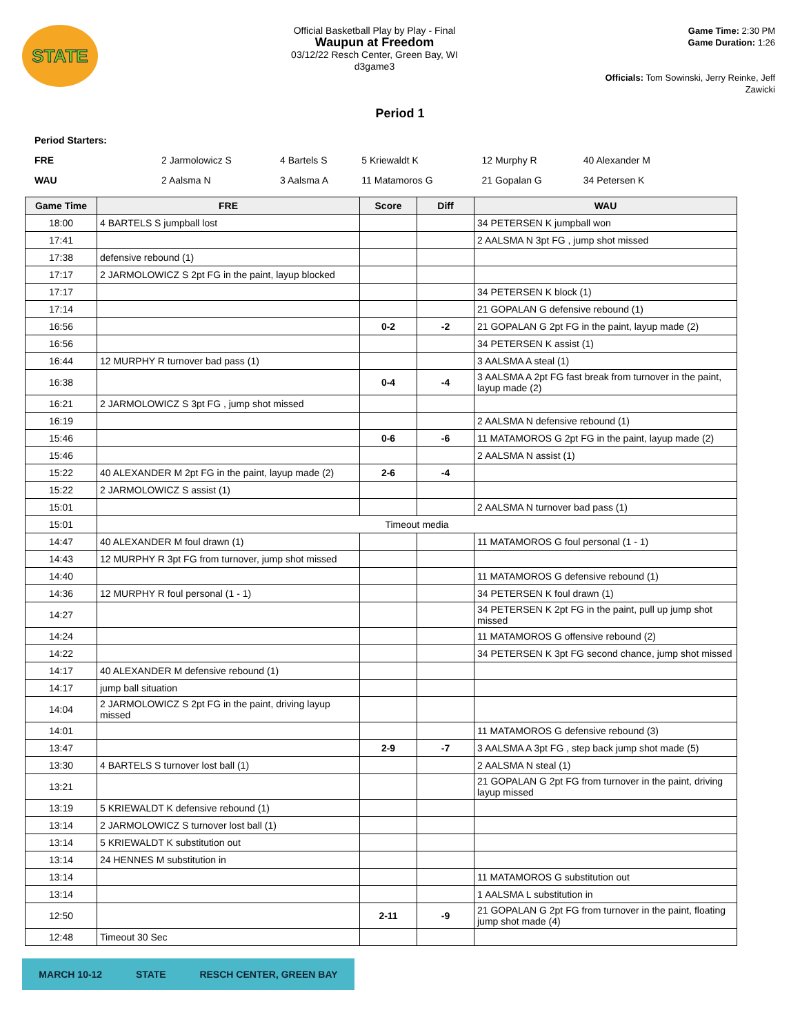STATE
Official Basketball Play by Play - Final
Waupun at Freedom
03/12/22 Resch Center, Green Bay, WI
d3game3
Game Time: 2:30 PM
Game Duration: 1:26
Officials: Tom Sowinski, Jerry Reinke, Jeff Zawicki
Period 1
Period Starters:
| FRE | 2 Jarmolowicz S | 4 Bartels S | 5 Kriewaldt K | 12 Murphy R | 40 Alexander M |
| WAU | 2 Aalsma N | 3 Aalsma A | 11 Matamoros G | 21 Gopalan G | 34 Petersen K |
| Game Time | FRE | Score | Diff | WAU |
| --- | --- | --- | --- | --- |
| 18:00 | 4 BARTELS S jumpball lost | | | 34 PETERSEN K jumpball won |
| 17:41 | | | | 2 AALSMA N 3pt FG , jump shot missed |
| 17:38 | defensive rebound (1) | | | |
| 17:17 | 2 JARMOLOWICZ S 2pt FG in the paint, layup blocked | | | |
| 17:17 | | | | 34 PETERSEN K block (1) |
| 17:14 | | | | 21 GOPALAN G defensive rebound (1) |
| 16:56 | | 0-2 | -2 | 21 GOPALAN G 2pt FG in the paint, layup made (2) |
| 16:56 | | | | 34 PETERSEN K assist (1) |
| 16:44 | 12 MURPHY R turnover bad pass (1) | | | 3 AALSMA A steal (1) |
| 16:38 | | 0-4 | -4 | 3 AALSMA A 2pt FG fast break from turnover in the paint, layup made (2) |
| 16:21 | 2 JARMOLOWICZ S 3pt FG , jump shot missed | | | |
| 16:19 | | | | 2 AALSMA N defensive rebound (1) |
| 15:46 | | 0-6 | -6 | 11 MATAMOROS G 2pt FG in the paint, layup made (2) |
| 15:46 | | | | 2 AALSMA N assist (1) |
| 15:22 | 40 ALEXANDER M 2pt FG in the paint, layup made (2) | 2-6 | -4 | |
| 15:22 | 2 JARMOLOWICZ S assist (1) | | | |
| 15:01 | | | | 2 AALSMA N turnover bad pass (1) |
| 15:01 | Timeout media | | | |
| 14:47 | 40 ALEXANDER M foul drawn (1) | | | 11 MATAMOROS G foul personal (1 - 1) |
| 14:43 | 12 MURPHY R 3pt FG from turnover, jump shot missed | | | |
| 14:40 | | | | 11 MATAMOROS G defensive rebound (1) |
| 14:36 | 12 MURPHY R foul personal (1 - 1) | | | 34 PETERSEN K foul drawn (1) |
| 14:27 | | | | 34 PETERSEN K 2pt FG in the paint, pull up jump shot missed |
| 14:24 | | | | 11 MATAMOROS G offensive rebound (2) |
| 14:22 | | | | 34 PETERSEN K 3pt FG second chance, jump shot missed |
| 14:17 | 40 ALEXANDER M defensive rebound (1) | | | |
| 14:17 | jump ball situation | | | |
| 14:04 | 2 JARMOLOWICZ S 2pt FG in the paint, driving layup missed | | | |
| 14:01 | | | | 11 MATAMOROS G defensive rebound (3) |
| 13:47 | | 2-9 | -7 | 3 AALSMA A 3pt FG , step back jump shot made (5) |
| 13:30 | 4 BARTELS S turnover lost ball (1) | | | 2 AALSMA N steal (1) |
| 13:21 | | | | 21 GOPALAN G 2pt FG from turnover in the paint, driving layup missed |
| 13:19 | 5 KRIEWALDT K defensive rebound (1) | | | |
| 13:14 | 2 JARMOLOWICZ S turnover lost ball (1) | | | |
| 13:14 | 5 KRIEWALDT K substitution out | | | |
| 13:14 | 24 HENNES M substitution in | | | |
| 13:14 | | | | 11 MATAMOROS G substitution out |
| 13:14 | | | | 1 AALSMA L substitution in |
| 12:50 | | 2-11 | -9 | 21 GOPALAN G 2pt FG from turnover in the paint, floating jump shot made (4) |
| 12:48 | Timeout 30 Sec | | | |
MARCH 10-12 STATE RESCH CENTER, GREEN BAY